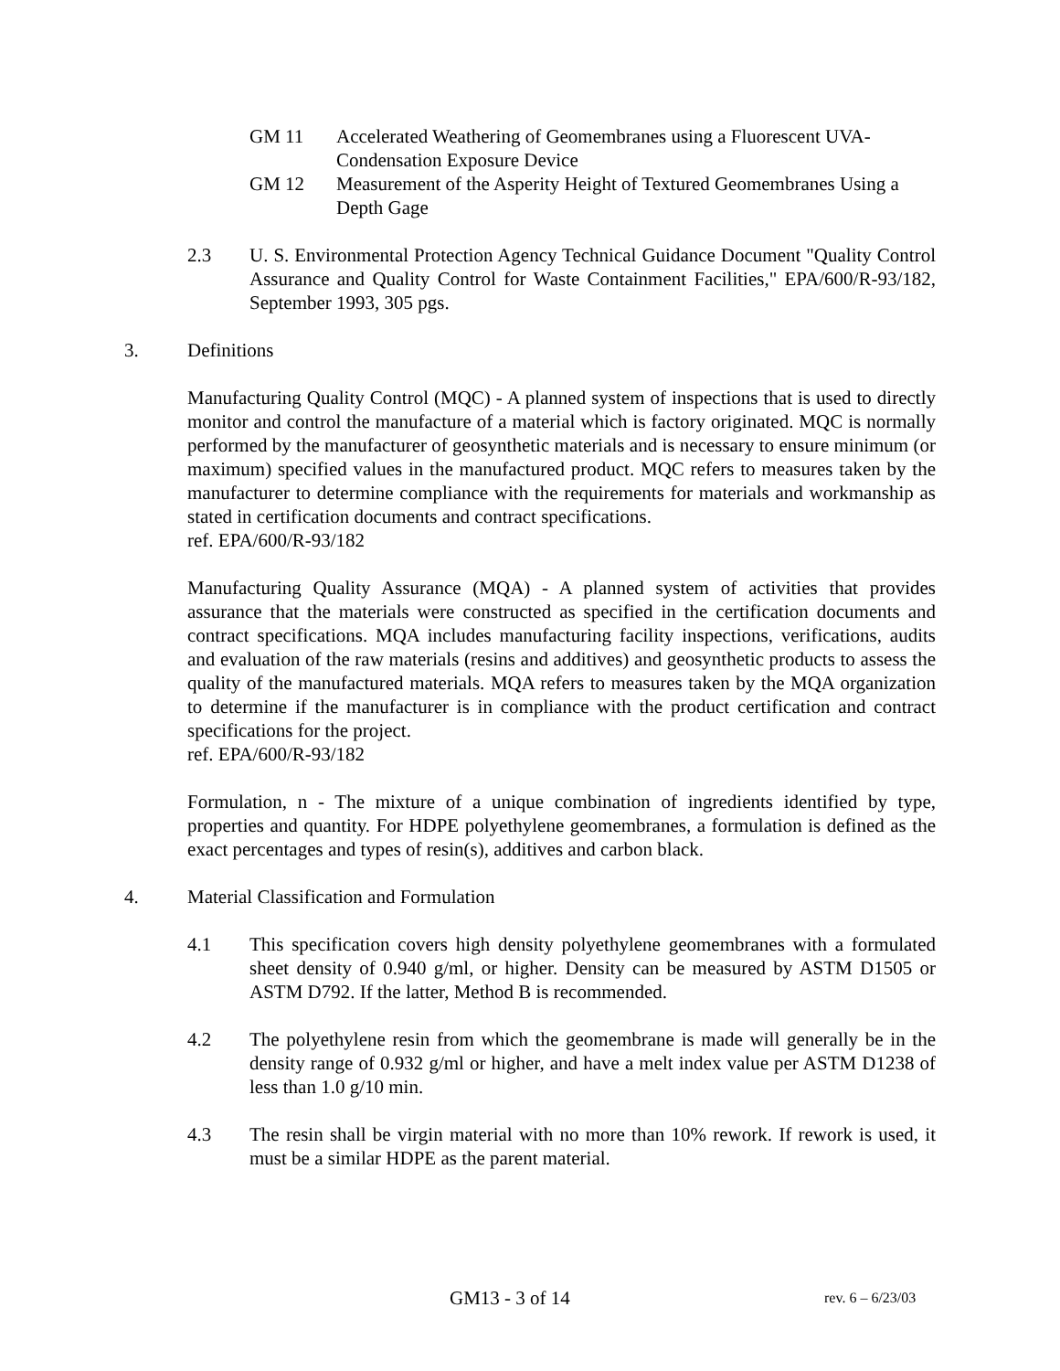GM 11 Accelerated Weathering of Geomembranes using a Fluorescent UVA-Condensation Exposure Device
GM 12 Measurement of the Asperity Height of Textured Geomembranes Using a Depth Gage
2.3 U. S. Environmental Protection Agency Technical Guidance Document "Quality Control Assurance and Quality Control for Waste Containment Facilities," EPA/600/R-93/182, September 1993, 305 pgs.
3. Definitions
Manufacturing Quality Control (MQC) - A planned system of inspections that is used to directly monitor and control the manufacture of a material which is factory originated. MQC is normally performed by the manufacturer of geosynthetic materials and is necessary to ensure minimum (or maximum) specified values in the manufactured product. MQC refers to measures taken by the manufacturer to determine compliance with the requirements for materials and workmanship as stated in certification documents and contract specifications.
ref. EPA/600/R-93/182
Manufacturing Quality Assurance (MQA) - A planned system of activities that provides assurance that the materials were constructed as specified in the certification documents and contract specifications. MQA includes manufacturing facility inspections, verifications, audits and evaluation of the raw materials (resins and additives) and geosynthetic products to assess the quality of the manufactured materials. MQA refers to measures taken by the MQA organization to determine if the manufacturer is in compliance with the product certification and contract specifications for the project.
ref. EPA/600/R-93/182
Formulation, n - The mixture of a unique combination of ingredients identified by type, properties and quantity. For HDPE polyethylene geomembranes, a formulation is defined as the exact percentages and types of resin(s), additives and carbon black.
4. Material Classification and Formulation
4.1 This specification covers high density polyethylene geomembranes with a formulated sheet density of 0.940 g/ml, or higher. Density can be measured by ASTM D1505 or ASTM D792. If the latter, Method B is recommended.
4.2 The polyethylene resin from which the geomembrane is made will generally be in the density range of 0.932 g/ml or higher, and have a melt index value per ASTM D1238 of less than 1.0 g/10 min.
4.3 The resin shall be virgin material with no more than 10% rework. If rework is used, it must be a similar HDPE as the parent material.
GM13 - 3 of 14 rev. 6 – 6/23/03